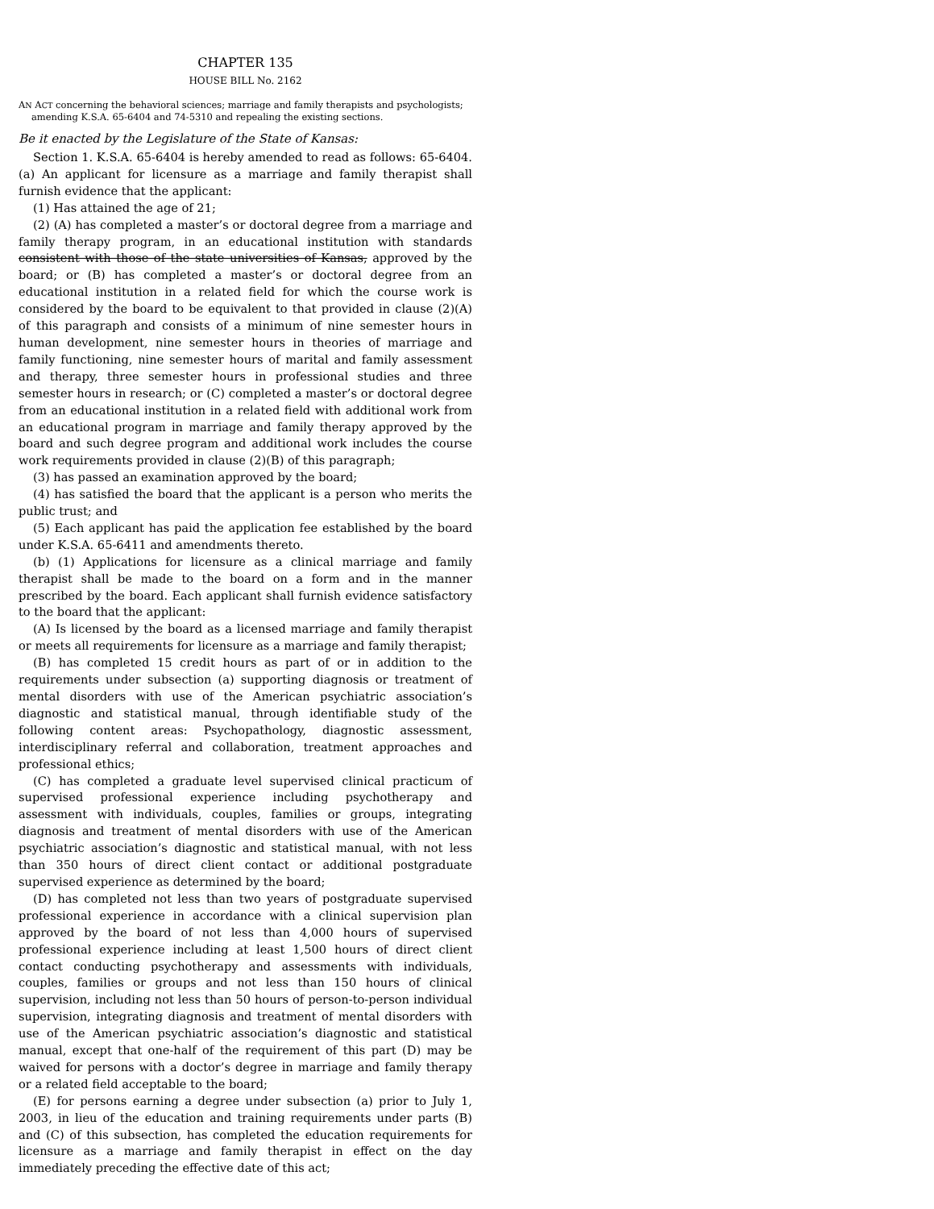CHAPTER 135
HOUSE BILL No. 2162
AN ACT concerning the behavioral sciences; marriage and family therapists and psychologists; amending K.S.A. 65-6404 and 74-5310 and repealing the existing sections.
Be it enacted by the Legislature of the State of Kansas:
Section 1. K.S.A. 65-6404 is hereby amended to read as follows: 65-6404. (a) An applicant for licensure as a marriage and family therapist shall furnish evidence that the applicant:
(1) Has attained the age of 21;
(2) (A) has completed a master’s or doctoral degree from a marriage and family therapy program, in an educational institution with standards consistent with those of the state universities of Kansas, approved by the board; or (B) has completed a master’s or doctoral degree from an educational institution in a related field for which the course work is considered by the board to be equivalent to that provided in clause (2)(A) of this paragraph and consists of a minimum of nine semester hours in human development, nine semester hours in theories of marriage and family functioning, nine semester hours of marital and family assessment and therapy, three semester hours in professional studies and three semester hours in research; or (C) completed a master’s or doctoral degree from an educational institution in a related field with additional work from an educational program in marriage and family therapy approved by the board and such degree program and additional work includes the course work requirements provided in clause (2)(B) of this paragraph;
(3) has passed an examination approved by the board;
(4) has satisfied the board that the applicant is a person who merits the public trust; and
(5) Each applicant has paid the application fee established by the board under K.S.A. 65-6411 and amendments thereto.
(b) (1) Applications for licensure as a clinical marriage and family therapist shall be made to the board on a form and in the manner prescribed by the board. Each applicant shall furnish evidence satisfactory to the board that the applicant:
(A) Is licensed by the board as a licensed marriage and family therapist or meets all requirements for licensure as a marriage and family therapist;
(B) has completed 15 credit hours as part of or in addition to the requirements under subsection (a) supporting diagnosis or treatment of mental disorders with use of the American psychiatric association’s diagnostic and statistical manual, through identifiable study of the following content areas: Psychopathology, diagnostic assessment, interdisciplinary referral and collaboration, treatment approaches and professional ethics;
(C) has completed a graduate level supervised clinical practicum of supervised professional experience including psychotherapy and assessment with individuals, couples, families or groups, integrating diagnosis and treatment of mental disorders with use of the American psychiatric association’s diagnostic and statistical manual, with not less than 350 hours of direct client contact or additional postgraduate supervised experience as determined by the board;
(D) has completed not less than two years of postgraduate supervised professional experience in accordance with a clinical supervision plan approved by the board of not less than 4,000 hours of supervised professional experience including at least 1,500 hours of direct client contact conducting psychotherapy and assessments with individuals, couples, families or groups and not less than 150 hours of clinical supervision, including not less than 50 hours of person-to-person individual supervision, integrating diagnosis and treatment of mental disorders with use of the American psychiatric association’s diagnostic and statistical manual, except that one-half of the requirement of this part (D) may be waived for persons with a doctor’s degree in marriage and family therapy or a related field acceptable to the board;
(E) for persons earning a degree under subsection (a) prior to July 1, 2003, in lieu of the education and training requirements under parts (B) and (C) of this subsection, has completed the education requirements for licensure as a marriage and family therapist in effect on the day immediately preceding the effective date of this act;